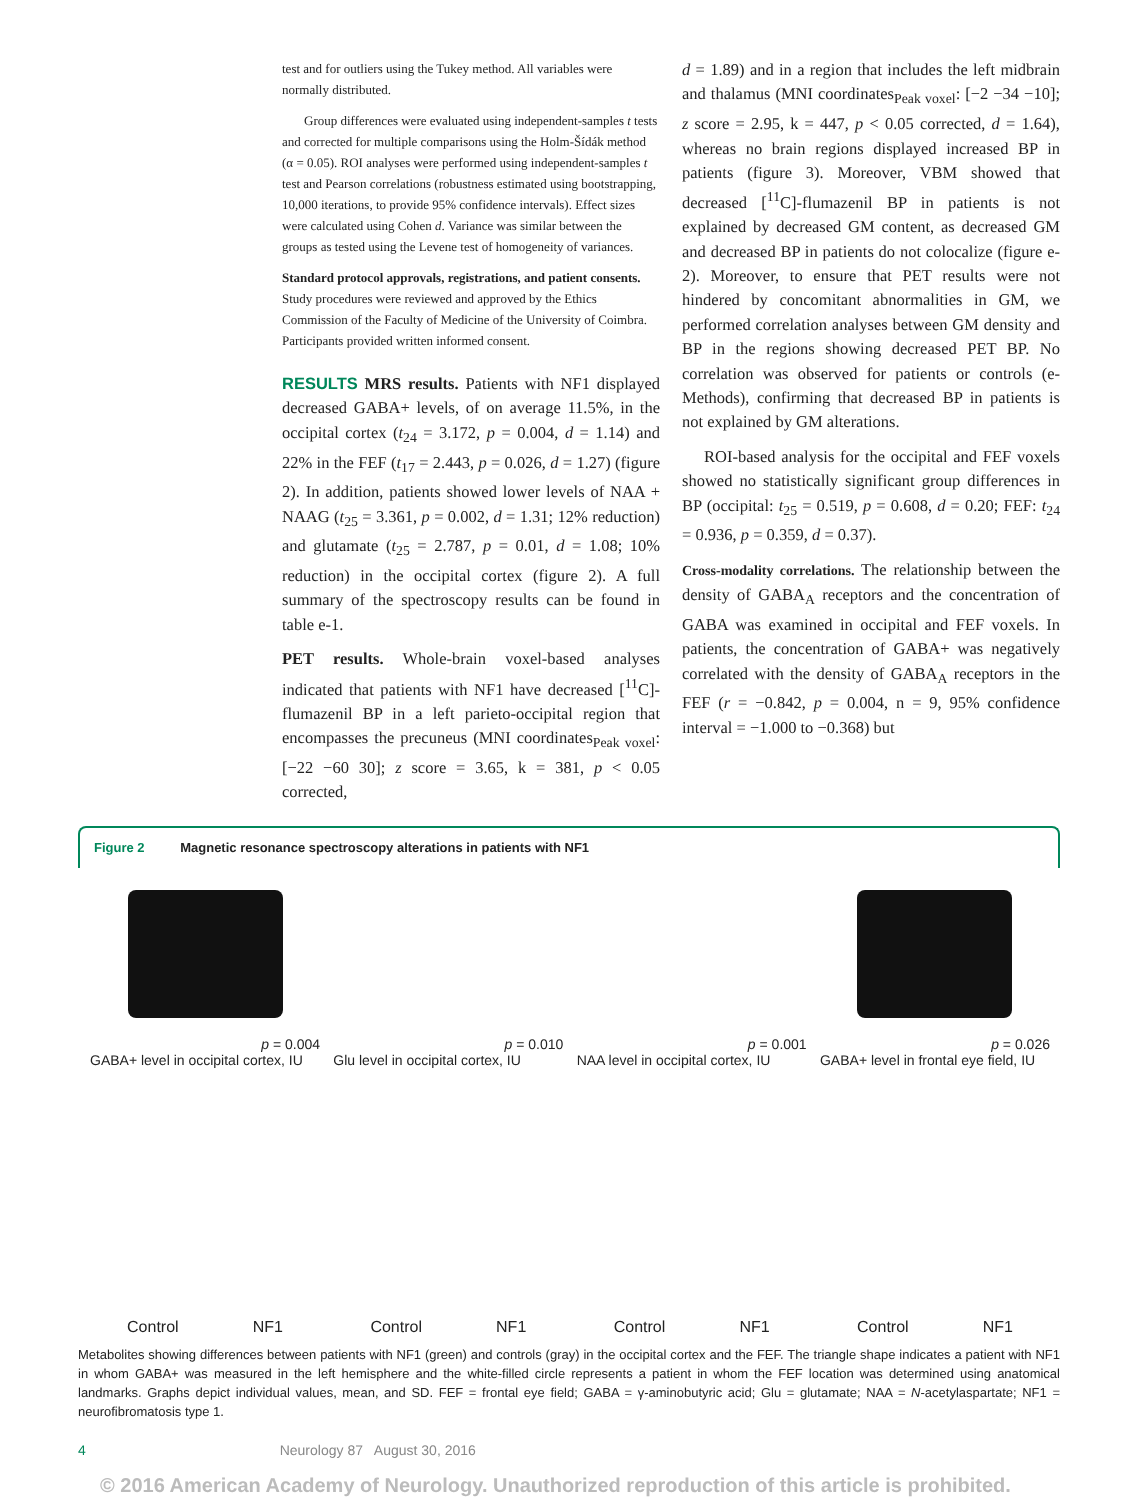test and for outliers using the Tukey method. All variables were normally distributed.
Group differences were evaluated using independent-samples t tests and corrected for multiple comparisons using the Holm-Šídák method (α = 0.05). ROI analyses were performed using independent-samples t test and Pearson correlations (robustness estimated using bootstrapping, 10,000 iterations, to provide 95% confidence intervals). Effect sizes were calculated using Cohen d. Variance was similar between the groups as tested using the Levene test of homogeneity of variances.
Standard protocol approvals, registrations, and patient consents. Study procedures were reviewed and approved by the Ethics Commission of the Faculty of Medicine of the University of Coimbra. Participants provided written informed consent.
RESULTS MRS results. Patients with NF1 displayed decreased GABA+ levels, of on average 11.5%, in the occipital cortex (t<sub>24</sub> = 3.172, p = 0.004, d = 1.14) and 22% in the FEF (t<sub>17</sub> = 2.443, p = 0.026, d = 1.27) (figure 2). In addition, patients showed lower levels of NAA + NAAG (t<sub>25</sub> = 3.361, p = 0.002, d = 1.31; 12% reduction) and glutamate (t<sub>25</sub> = 2.787, p = 0.01, d = 1.08; 10% reduction) in the occipital cortex (figure 2). A full summary of the spectroscopy results can be found in table e-1.
PET results. Whole-brain voxel-based analyses indicated that patients with NF1 have decreased [<sup>11</sup>C]-flumazenil BP in a left parieto-occipital region that encompasses the precuneus (MNI coordinates<sub>Peak voxel</sub>: [−22 −60 30]; z score = 3.65, k = 381, p < 0.05 corrected,
d = 1.89) and in a region that includes the left midbrain and thalamus (MNI coordinates<sub>Peak voxel</sub>: [−2 −34 −10]; z score = 2.95, k = 447, p < 0.05 corrected, d = 1.64), whereas no brain regions displayed increased BP in patients (figure 3). Moreover, VBM showed that decreased [<sup>11</sup>C]-flumazenil BP in patients is not explained by decreased GM content, as decreased GM and decreased BP in patients do not colocalize (figure e-2). Moreover, to ensure that PET results were not hindered by concomitant abnormalities in GM, we performed correlation analyses between GM density and BP in the regions showing decreased PET BP. No correlation was observed for patients or controls (e-Methods), confirming that decreased BP in patients is not explained by GM alterations.
ROI-based analysis for the occipital and FEF voxels showed no statistically significant group differences in BP (occipital: t<sub>25</sub> = 0.519, p = 0.608, d = 0.20; FEF: t<sub>24</sub> = 0.936, p = 0.359, d = 0.37).
Cross-modality correlations. The relationship between the density of GABA<sub>A</sub> receptors and the concentration of GABA was examined in occipital and FEF voxels. In patients, the concentration of GABA+ was negatively correlated with the density of GABA<sub>A</sub> receptors in the FEF (r = −0.842, p = 0.004, n = 9, 95% confidence interval = −1.000 to −0.368) but
Figure 2 Magnetic resonance spectroscopy alterations in patients with NF1
p = 0.004
GABA+ level in occipital cortex, IU
Control NF1
p = 0.010
Glu level in occipital cortex, IU
Control NF1
p = 0.001
NAA level in occipital cortex, IU
Control NF1
p = 0.026
GABA+ level in frontal eye field, IU
Control NF1
Metabolites showing differences between patients with NF1 (green) and controls (gray) in the occipital cortex and the FEF. The triangle shape indicates a patient with NF1 in whom GABA+ was measured in the left hemisphere and the white-filled circle represents a patient in whom the FEF location was determined using anatomical landmarks. Graphs depict individual values, mean, and SD. FEF = frontal eye field; GABA = γ-aminobutyric acid; Glu = glutamate; NAA = N-acetylaspartate; NF1 = neurofibromatosis type 1.
4 Neurology 87 August 30, 2016
© 2016 American Academy of Neurology. Unauthorized reproduction of this article is prohibited.